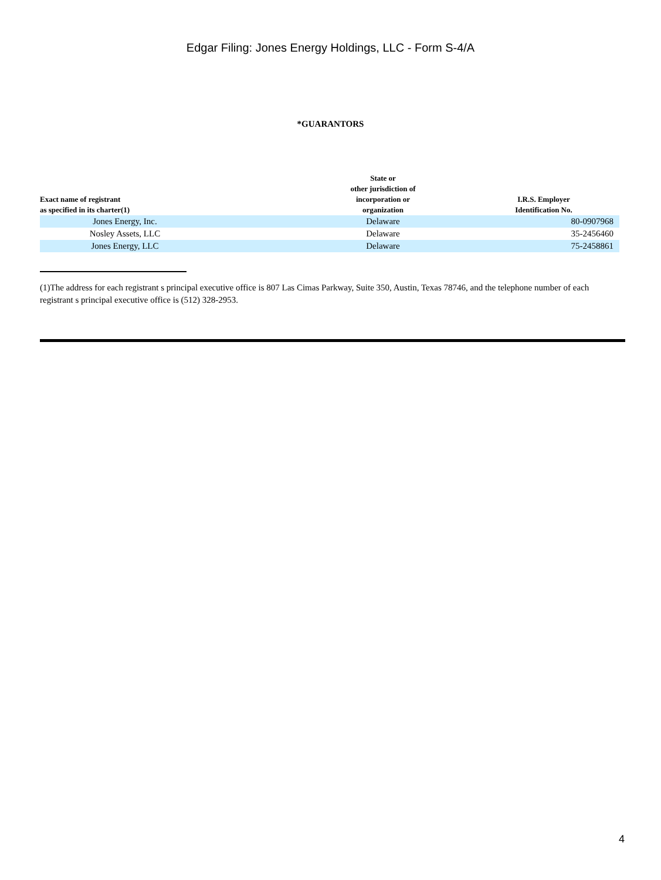Edgar Filing: Jones Energy Holdings, LLC - Form S-4/A
*GUARANTORS
| Exact name of registrant as specified in its charter(1) | State or other jurisdiction of incorporation or organization | I.R.S. Employer Identification No. |
| --- | --- | --- |
| Jones Energy, Inc. | Delaware | 80-0907968 |
| Nosley Assets, LLC | Delaware | 35-2456460 |
| Jones Energy, LLC | Delaware | 75-2458861 |
(1)The address for each registrant s principal executive office is 807 Las Cimas Parkway, Suite 350, Austin, Texas 78746, and the telephone number of each registrant s principal executive office is (512) 328-2953.
4